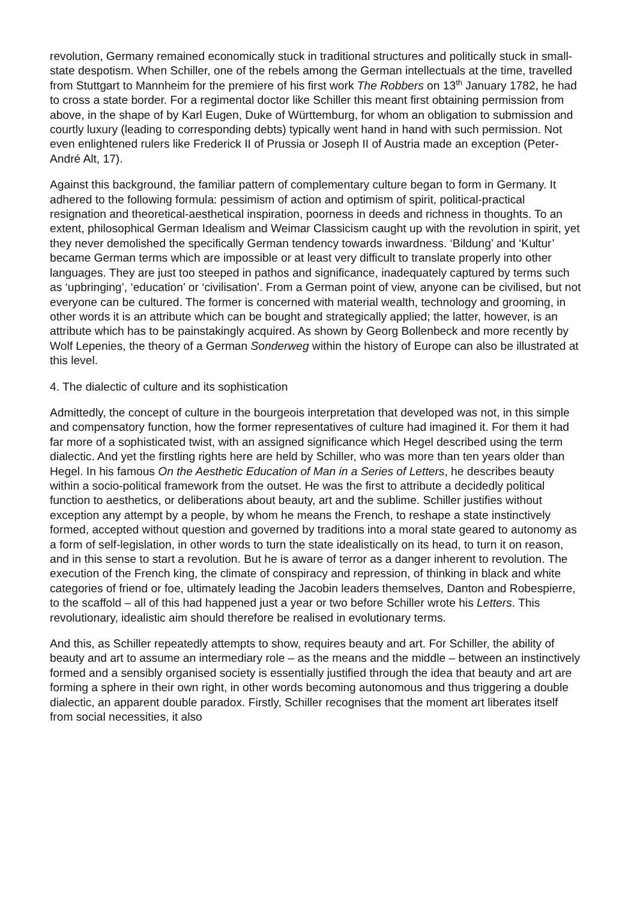revolution, Germany remained economically stuck in traditional structures and politically stuck in small-state despotism. When Schiller, one of the rebels among the German intellectuals at the time, travelled from Stuttgart to Mannheim for the premiere of his first work The Robbers on 13<sup>th</sup> January 1782, he had to cross a state border. For a regimental doctor like Schiller this meant first obtaining permission from above, in the shape of by Karl Eugen, Duke of Württemburg, for whom an obligation to submission and courtly luxury (leading to corresponding debts) typically went hand in hand with such permission. Not even enlightened rulers like Frederick II of Prussia or Joseph II of Austria made an exception (Peter-André Alt, 17).
Against this background, the familiar pattern of complementary culture began to form in Germany. It adhered to the following formula: pessimism of action and optimism of spirit, political-practical resignation and theoretical-aesthetical inspiration, poorness in deeds and richness in thoughts. To an extent, philosophical German Idealism and Weimar Classicism caught up with the revolution in spirit, yet they never demolished the specifically German tendency towards inwardness. ‘Bildung’ and ‘Kultur’ became German terms which are impossible or at least very difficult to translate properly into other languages. They are just too steeped in pathos and significance, inadequately captured by terms such as ‘upbringing’, ‘education’ or ‘civilisation’. From a German point of view, anyone can be civilised, but not everyone can be cultured. The former is concerned with material wealth, technology and grooming, in other words it is an attribute which can be bought and strategically applied; the latter, however, is an attribute which has to be painstakingly acquired. As shown by Georg Bollenbeck and more recently by Wolf Lepenies, the theory of a German Sonderweg within the history of Europe can also be illustrated at this level.
4. The dialectic of culture and its sophistication
Admittedly, the concept of culture in the bourgeois interpretation that developed was not, in this simple and compensatory function, how the former representatives of culture had imagined it. For them it had far more of a sophisticated twist, with an assigned significance which Hegel described using the term dialectic. And yet the firstling rights here are held by Schiller, who was more than ten years older than Hegel. In his famous On the Aesthetic Education of Man in a Series of Letters, he describes beauty within a socio-political framework from the outset. He was the first to attribute a decidedly political function to aesthetics, or deliberations about beauty, art and the sublime. Schiller justifies without exception any attempt by a people, by whom he means the French, to reshape a state instinctively formed, accepted without question and governed by traditions into a moral state geared to autonomy as a form of self-legislation, in other words to turn the state idealistically on its head, to turn it on reason, and in this sense to start a revolution. But he is aware of terror as a danger inherent to revolution. The execution of the French king, the climate of conspiracy and repression, of thinking in black and white categories of friend or foe, ultimately leading the Jacobin leaders themselves, Danton and Robespierre, to the scaffold – all of this had happened just a year or two before Schiller wrote his Letters. This revolutionary, idealistic aim should therefore be realised in evolutionary terms.
And this, as Schiller repeatedly attempts to show, requires beauty and art. For Schiller, the ability of beauty and art to assume an intermediary role – as the means and the middle – between an instinctively formed and a sensibly organised society is essentially justified through the idea that beauty and art are forming a sphere in their own right, in other words becoming autonomous and thus triggering a double dialectic, an apparent double paradox. Firstly, Schiller recognises that the moment art liberates itself from social necessities, it also